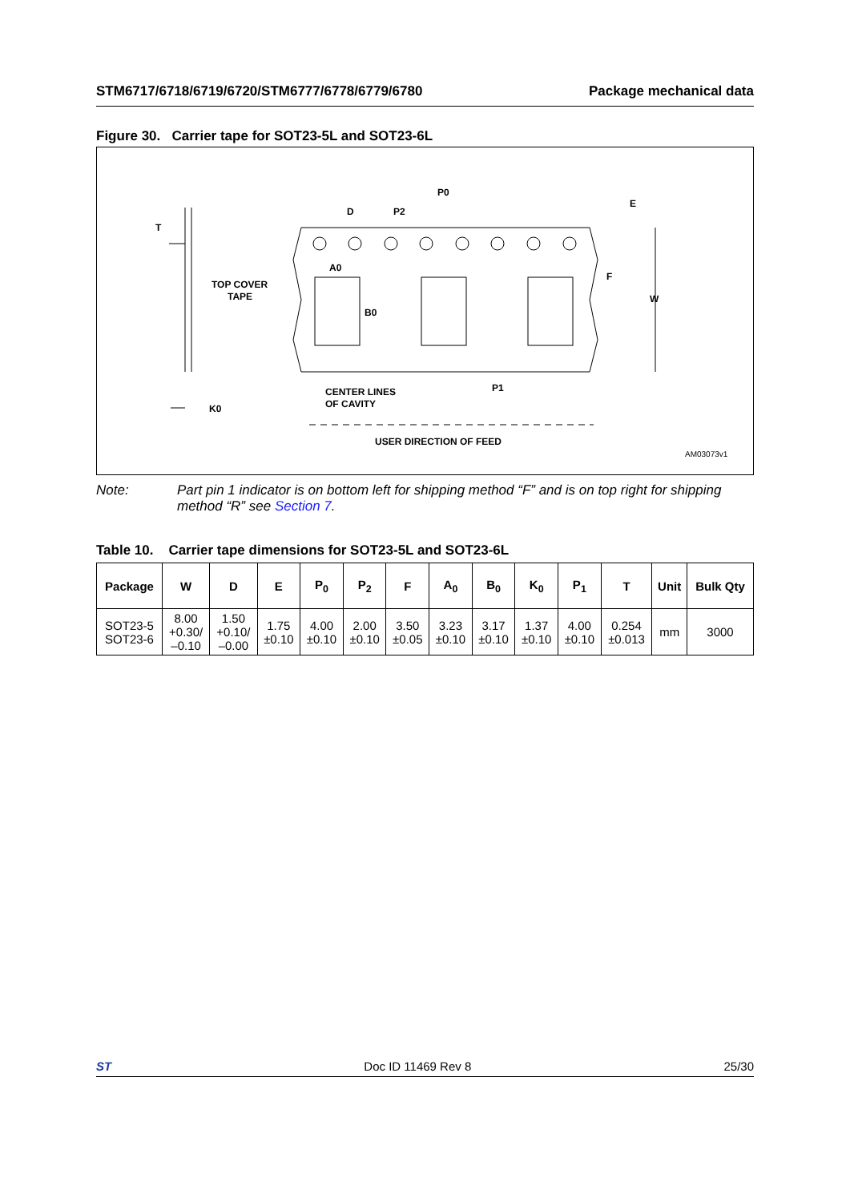STM6717/6718/6719/6720/STM6777/6778/6779/6780 Package mechanical data
Figure 30. Carrier tape for SOT23-5L and SOT23-6L
T
TOP COVER
TAPE
K0
D
P2
P0
E
F
W
A0
B0
CENTER LINES
OF CAVITY
P1
USER DIRECTION OF FEED
AM03073v1
Note: Part pin 1 indicator is on bottom left for shipping method “F” and is on top right for shipping method “R” see Section 7.
Table 10. Carrier tape dimensions for SOT23-5L and SOT23-6L
| Package | W | D | E | P<sub>0</sub> | P<sub>2</sub> | F | A<sub>0</sub> | B<sub>0</sub> | K<sub>0</sub> | P<sub>1</sub> | T | Unit | Bulk Qty |
| --- | --- | --- | --- | --- | --- | --- | --- | --- | --- | --- | --- | --- | --- |
| SOT23-5 SOT23-6 | 8.00 +0.30/ –0.10 | 1.50 +0.10/ –0.00 | 1.75 ±0.10 | 4.00 ±0.10 | 2.00 ±0.10 | 3.50 ±0.05 | 3.23 ±0.10 | 3.17 ±0.10 | 1.37 ±0.10 | 4.00 ±0.10 | 0.254 ±0.013 | mm | 3000 |
ST Doc ID 11469 Rev 8 25/30